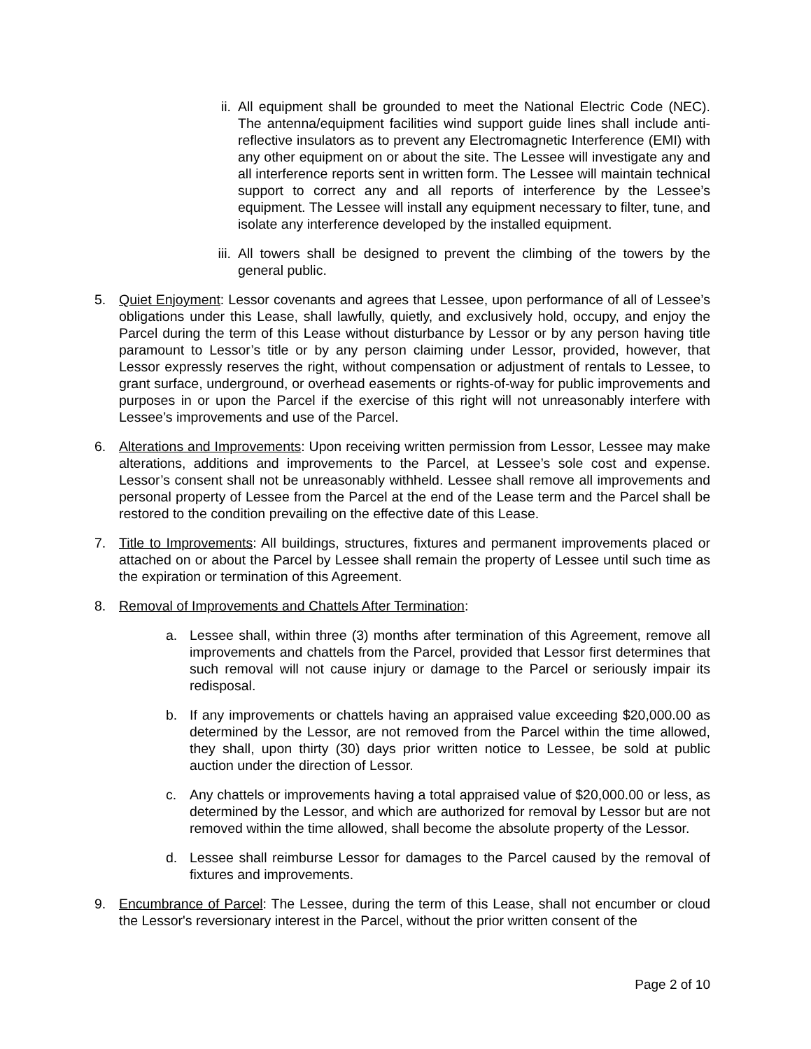ii. All equipment shall be grounded to meet the National Electric Code (NEC). The antenna/equipment facilities wind support guide lines shall include anti-reflective insulators as to prevent any Electromagnetic Interference (EMI) with any other equipment on or about the site. The Lessee will investigate any and all interference reports sent in written form. The Lessee will maintain technical support to correct any and all reports of interference by the Lessee’s equipment. The Lessee will install any equipment necessary to filter, tune, and isolate any interference developed by the installed equipment.
iii. All towers shall be designed to prevent the climbing of the towers by the general public.
5. Quiet Enjoyment: Lessor covenants and agrees that Lessee, upon performance of all of Lessee’s obligations under this Lease, shall lawfully, quietly, and exclusively hold, occupy, and enjoy the Parcel during the term of this Lease without disturbance by Lessor or by any person having title paramount to Lessor’s title or by any person claiming under Lessor, provided, however, that Lessor expressly reserves the right, without compensation or adjustment of rentals to Lessee, to grant surface, underground, or overhead easements or rights-of-way for public improvements and purposes in or upon the Parcel if the exercise of this right will not unreasonably interfere with Lessee’s improvements and use of the Parcel.
6. Alterations and Improvements: Upon receiving written permission from Lessor, Lessee may make alterations, additions and improvements to the Parcel, at Lessee’s sole cost and expense. Lessor’s consent shall not be unreasonably withheld. Lessee shall remove all improvements and personal property of Lessee from the Parcel at the end of the Lease term and the Parcel shall be restored to the condition prevailing on the effective date of this Lease.
7. Title to Improvements: All buildings, structures, fixtures and permanent improvements placed or attached on or about the Parcel by Lessee shall remain the property of Lessee until such time as the expiration or termination of this Agreement.
8. Removal of Improvements and Chattels After Termination:
a. Lessee shall, within three (3) months after termination of this Agreement, remove all improvements and chattels from the Parcel, provided that Lessor first determines that such removal will not cause injury or damage to the Parcel or seriously impair its redisposal.
b. If any improvements or chattels having an appraised value exceeding $20,000.00 as determined by the Lessor, are not removed from the Parcel within the time allowed, they shall, upon thirty (30) days prior written notice to Lessee, be sold at public auction under the direction of Lessor.
c. Any chattels or improvements having a total appraised value of $20,000.00 or less, as determined by the Lessor, and which are authorized for removal by Lessor but are not removed within the time allowed, shall become the absolute property of the Lessor.
d. Lessee shall reimburse Lessor for damages to the Parcel caused by the removal of fixtures and improvements.
9. Encumbrance of Parcel: The Lessee, during the term of this Lease, shall not encumber or cloud the Lessor's reversionary interest in the Parcel, without the prior written consent of the
Page 2 of 10